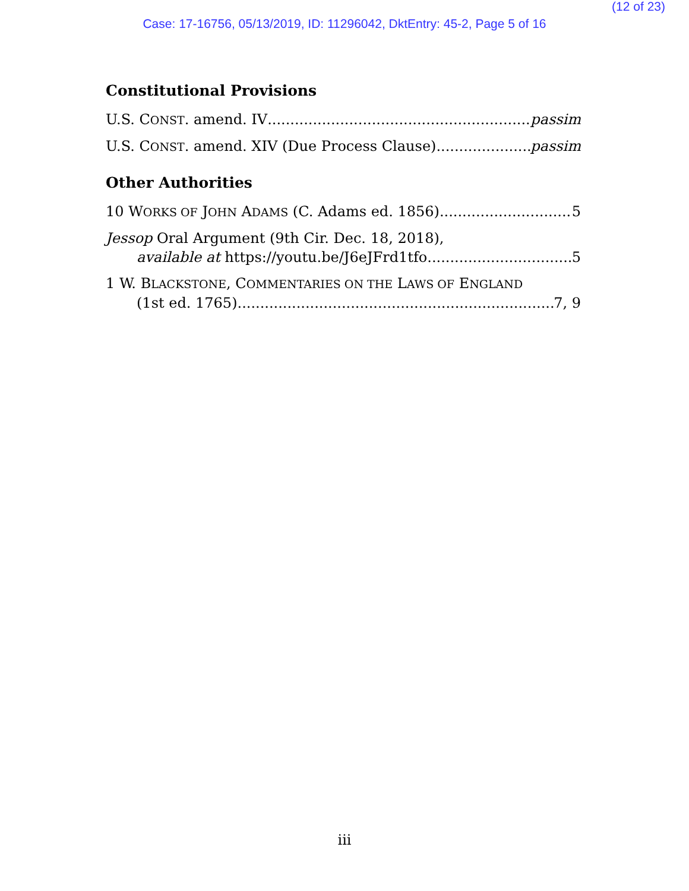(12 of 23)
Case: 17-16756, 05/13/2019, ID: 11296042, DktEntry: 45-2, Page 5 of 16
Constitutional Provisions
U.S. CONST. amend. IV passim
U.S. CONST. amend. XIV (Due Process Clause) passim
Other Authorities
10 WORKS OF JOHN ADAMS (C. Adams ed. 1856) 5
Jessop Oral Argument (9th Cir. Dec. 18, 2018),
available at https://youtu.be/J6eJFrd1tfo 5
1 W. BLACKSTONE, COMMENTARIES ON THE LAWS OF ENGLAND
(1st ed. 1765) 7, 9
iii